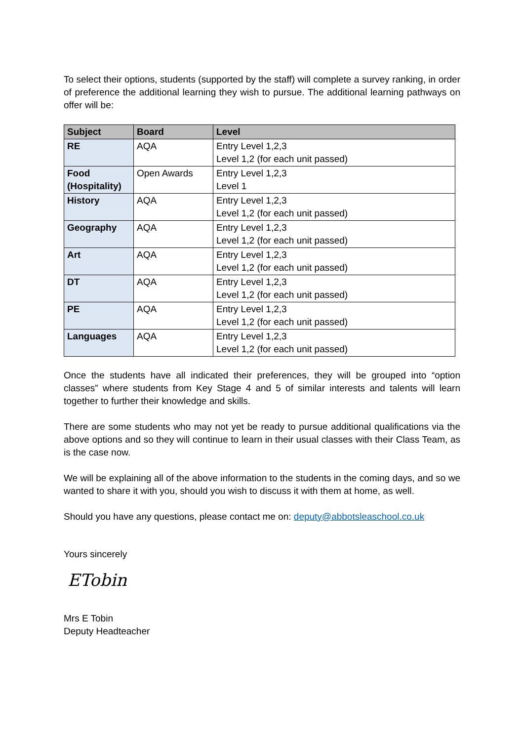To select their options, students (supported by the staff) will complete a survey ranking, in order of preference the additional learning they wish to pursue. The additional learning pathways on offer will be:
| Subject | Board | Level |
| --- | --- | --- |
| RE | AQA | Entry Level 1,2,3 Level 1,2 (for each unit passed) |
| Food (Hospitality) | Open Awards | Entry Level 1,2,3 Level 1 |
| History | AQA | Entry Level 1,2,3 Level 1,2 (for each unit passed) |
| Geography | AQA | Entry Level 1,2,3 Level 1,2 (for each unit passed) |
| Art | AQA | Entry Level 1,2,3 Level 1,2 (for each unit passed) |
| DT | AQA | Entry Level 1,2,3 Level 1,2 (for each unit passed) |
| PE | AQA | Entry Level 1,2,3 Level 1,2 (for each unit passed) |
| Languages | AQA | Entry Level 1,2,3 Level 1,2 (for each unit passed) |
Once the students have all indicated their preferences, they will be grouped into “option classes” where students from Key Stage 4 and 5 of similar interests and talents will learn together to further their knowledge and skills.
There are some students who may not yet be ready to pursue additional qualifications via the above options and so they will continue to learn in their usual classes with their Class Team, as is the case now.
We will be explaining all of the above information to the students in the coming days, and so we wanted to share it with you, should you wish to discuss it with them at home, as well.
Should you have any questions, please contact me on: deputy@abbotsleaschool.co.uk
Yours sincerely
ETobin
Mrs E Tobin
Deputy Headteacher